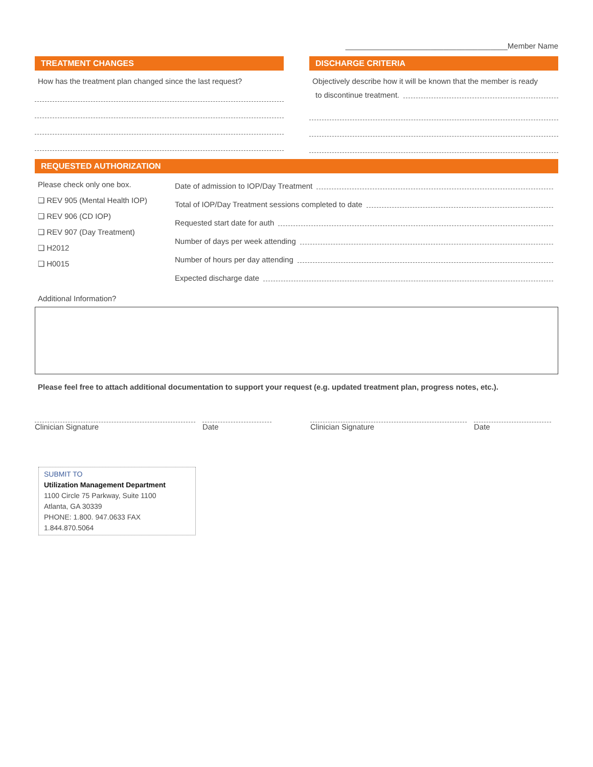______________________________________Member Name
TREATMENT CHANGES
How has the treatment plan changed since the last request?
DISCHARGE CRITERIA
Objectively describe how it will be known that the member is ready
to discontinue treatment.
REQUESTED AUTHORIZATION
Please check only one box.
❑ REV 905 (Mental Health IOP)
❑ REV 906 (CD IOP)
❑ REV 907 (Day Treatment)
❑ H2012
❑ H0015
Date of admission to IOP/Day Treatment
Total of IOP/Day Treatment sessions completed to date
Requested start date for auth
Number of days per week attending
Number of hours per day attending
Expected discharge date
Additional Information?
Please feel free to attach additional documentation to support your request (e.g. updated treatment plan, progress notes, etc.).
Clinician Signature Date Clinician Signature Date
SUBMIT TO
Utilization Management Department
1100 Circle 75 Parkway, Suite 1100
Atlanta, GA 30339
PHONE: 1.800. 947.0633 FAX 1.844.870.5064